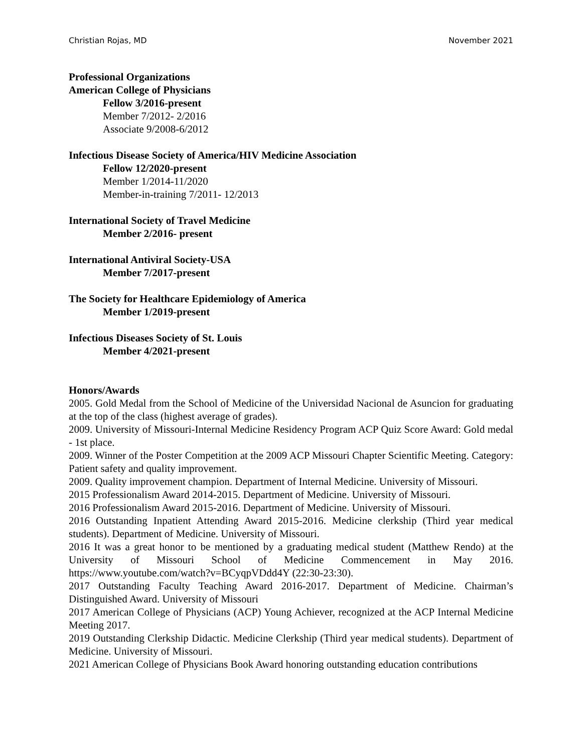Christian Rojas, MD November 2021
Professional Organizations
American College of Physicians
Fellow 3/2016-present
Member 7/2012- 2/2016
Associate 9/2008-6/2012
Infectious Disease Society of America/HIV Medicine Association
Fellow 12/2020-present
Member 1/2014-11/2020
Member-in-training 7/2011- 12/2013
International Society of Travel Medicine
Member 2/2016- present
International Antiviral Society-USA
Member 7/2017-present
The Society for Healthcare Epidemiology of America
Member 1/2019-present
Infectious Diseases Society of St. Louis
Member 4/2021-present
Honors/Awards
2005. Gold Medal from the School of Medicine of the Universidad Nacional de Asuncion for graduating at the top of the class (highest average of grades).
2009. University of Missouri-Internal Medicine Residency Program ACP Quiz Score Award: Gold medal - 1st place.
2009. Winner of the Poster Competition at the 2009 ACP Missouri Chapter Scientific Meeting. Category: Patient safety and quality improvement.
2009. Quality improvement champion. Department of Internal Medicine. University of Missouri.
2015 Professionalism Award 2014-2015. Department of Medicine. University of Missouri.
2016 Professionalism Award 2015-2016. Department of Medicine. University of Missouri.
2016 Outstanding Inpatient Attending Award 2015-2016. Medicine clerkship (Third year medical students). Department of Medicine. University of Missouri.
2016 It was a great honor to be mentioned by a graduating medical student (Matthew Rendo) at the University of Missouri School of Medicine Commencement in May 2016. https://www.youtube.com/watch?v=BCyqpVDdd4Y (22:30-23:30).
2017 Outstanding Faculty Teaching Award 2016-2017. Department of Medicine. Chairman’s Distinguished Award. University of Missouri
2017 American College of Physicians (ACP) Young Achiever, recognized at the ACP Internal Medicine Meeting 2017.
2019 Outstanding Clerkship Didactic. Medicine Clerkship (Third year medical students). Department of Medicine. University of Missouri.
2021 American College of Physicians Book Award honoring outstanding education contributions